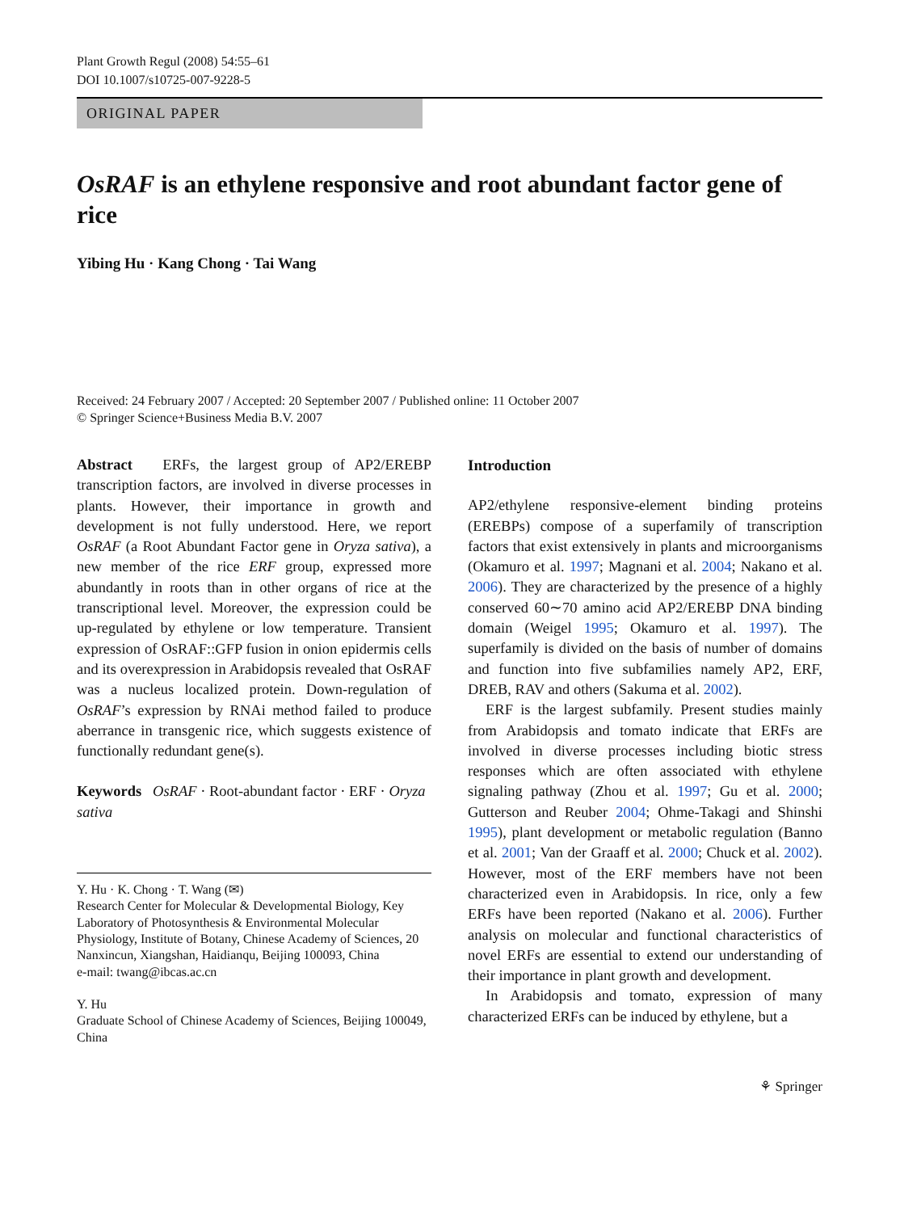Plant Growth Regul (2008) 54:55–61
DOI 10.1007/s10725-007-9228-5
ORIGINAL PAPER
OsRAF is an ethylene responsive and root abundant factor gene of rice
Yibing Hu · Kang Chong · Tai Wang
Received: 24 February 2007 / Accepted: 20 September 2007 / Published online: 11 October 2007
© Springer Science+Business Media B.V. 2007
Abstract ERFs, the largest group of AP2/EREBP transcription factors, are involved in diverse processes in plants. However, their importance in growth and development is not fully understood. Here, we report OsRAF (a Root Abundant Factor gene in Oryza sativa), a new member of the rice ERF group, expressed more abundantly in roots than in other organs of rice at the transcriptional level. Moreover, the expression could be up-regulated by ethylene or low temperature. Transient expression of OsRAF::GFP fusion in onion epidermis cells and its overexpression in Arabidopsis revealed that OsRAF was a nucleus localized protein. Down-regulation of OsRAF’s expression by RNAi method failed to produce aberrance in transgenic rice, which suggests existence of functionally redundant gene(s).
Keywords OsRAF · Root-abundant factor · ERF · Oryza sativa
Y. Hu · K. Chong · T. Wang (✉)
Research Center for Molecular & Developmental Biology, Key Laboratory of Photosynthesis & Environmental Molecular Physiology, Institute of Botany, Chinese Academy of Sciences, 20 Nanxincun, Xiangshan, Haidianqu, Beijing 100093, China
e-mail: twang@ibcas.ac.cn
Y. Hu
Graduate School of Chinese Academy of Sciences, Beijing 100049, China
Introduction
AP2/ethylene responsive-element binding proteins (EREBPs) compose of a superfamily of transcription factors that exist extensively in plants and microorganisms (Okamuro et al. 1997; Magnani et al. 2004; Nakano et al. 2006). They are characterized by the presence of a highly conserved 60∼70 amino acid AP2/EREBP DNA binding domain (Weigel 1995; Okamuro et al. 1997). The superfamily is divided on the basis of number of domains and function into five subfamilies namely AP2, ERF, DREB, RAV and others (Sakuma et al. 2002).
ERF is the largest subfamily. Present studies mainly from Arabidopsis and tomato indicate that ERFs are involved in diverse processes including biotic stress responses which are often associated with ethylene signaling pathway (Zhou et al. 1997; Gu et al. 2000; Gutterson and Reuber 2004; Ohme-Takagi and Shinshi 1995), plant development or metabolic regulation (Banno et al. 2001; Van der Graaff et al. 2000; Chuck et al. 2002). However, most of the ERF members have not been characterized even in Arabidopsis. In rice, only a few ERFs have been reported (Nakano et al. 2006). Further analysis on molecular and functional characteristics of novel ERFs are essential to extend our understanding of their importance in plant growth and development.
In Arabidopsis and tomato, expression of many characterized ERFs can be induced by ethylene, but a
⚘ Springer